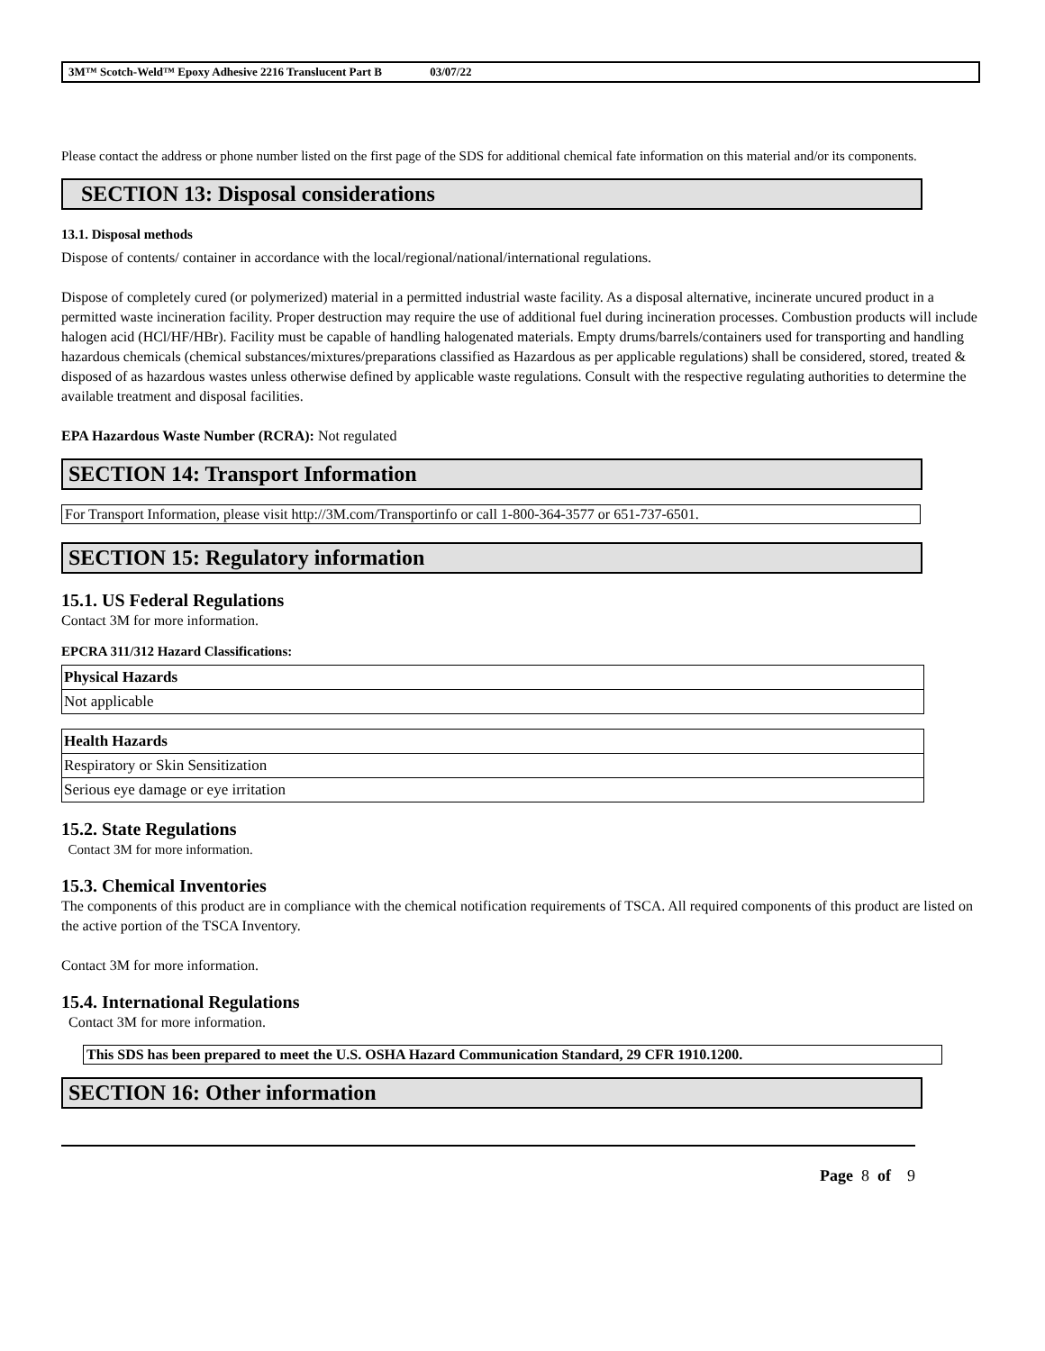3M™ Scotch-Weld™ Epoxy Adhesive 2216 Translucent Part B 03/07/22
Please contact the address or phone number listed on the first page of the SDS for additional chemical fate information on this material and/or its components.
SECTION 13: Disposal considerations
13.1. Disposal methods
Dispose of contents/ container in accordance with the local/regional/national/international regulations.
Dispose of completely cured (or polymerized) material in a permitted industrial waste facility. As a disposal alternative, incinerate uncured product in a permitted waste incineration facility. Proper destruction may require the use of additional fuel during incineration processes. Combustion products will include halogen acid (HCl/HF/HBr). Facility must be capable of handling halogenated materials. Empty drums/barrels/containers used for transporting and handling hazardous chemicals (chemical substances/mixtures/preparations classified as Hazardous as per applicable regulations) shall be considered, stored, treated & disposed of as hazardous wastes unless otherwise defined by applicable waste regulations. Consult with the respective regulating authorities to determine the available treatment and disposal facilities.
EPA Hazardous Waste Number (RCRA): Not regulated
SECTION 14: Transport Information
For Transport Information, please visit http://3M.com/Transportinfo or call 1-800-364-3577 or 651-737-6501.
SECTION 15: Regulatory information
15.1. US Federal Regulations
Contact 3M for more information.
EPCRA 311/312 Hazard Classifications:
| Physical Hazards |
| --- |
| Not applicable |
| Health Hazards |
| --- |
| Respiratory or Skin Sensitization |
| Serious eye damage or eye irritation |
15.2. State Regulations
Contact 3M for more information.
15.3. Chemical Inventories
The components of this product are in compliance with the chemical notification requirements of TSCA. All required components of this product are listed on the active portion of the TSCA Inventory.
Contact 3M for more information.
15.4. International Regulations
Contact 3M for more information.
This SDS has been prepared to meet the U.S. OSHA Hazard Communication Standard, 29 CFR 1910.1200.
SECTION 16: Other information
Page 8 of 9